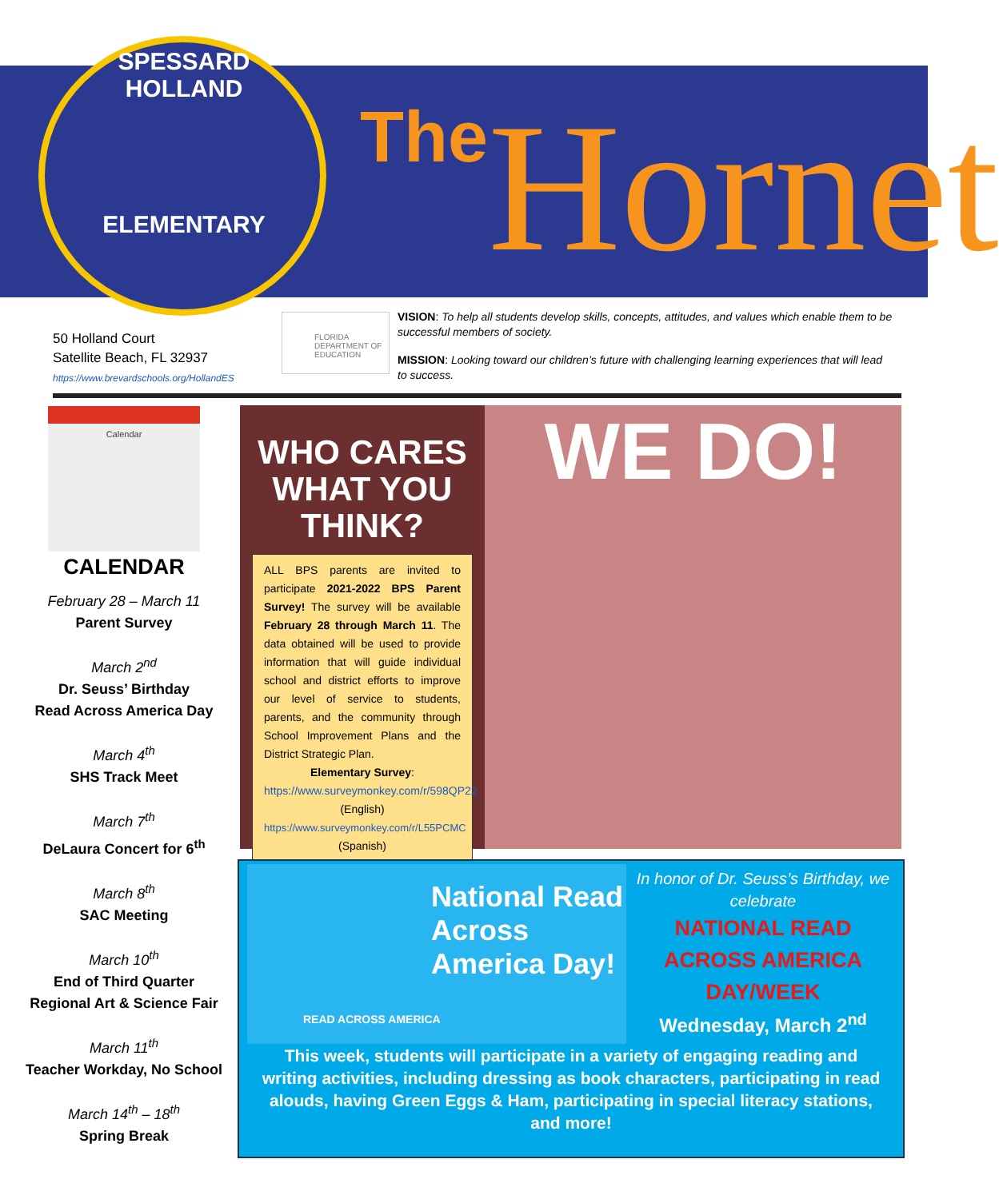SPESSARD HOLLAND
ELEMENTARY
The Hornet
50 Holland Court
Satellite Beach, FL 32937
https://www.brevardschools.org/HollandES
FLORIDA DEPARTMENT OF EDUCATION
VISION: To help all students develop skills, concepts, attitudes, and values which enable them to be successful members of society.
MISSION: Looking toward our children’s future with challenging learning experiences that will lead to success.
Calendar
CALENDAR
February 28 – March 11
Parent Survey
March 2<sup>nd</sup>
Dr. Seuss’ Birthday
Read Across America Day
March 4<sup>th</sup>
SHS Track Meet
March 7<sup>th</sup>
DeLaura Concert for 6<sup>th</sup>
March 8<sup>th</sup>
SAC Meeting
March 10<sup>th</sup>
End of Third Quarter
Regional Art & Science Fair
March 11<sup>th</sup>
Teacher Workday, No School
March 14<sup>th</sup> – 18<sup>th</sup>
Spring Break
WHO CARES WHAT YOU THINK?
ALL BPS parents are invited to participate 2021-2022 BPS Parent Survey! The survey will be available February 28 through March 11. The data obtained will be used to provide information that will guide individual school and district efforts to improve our level of service to students, parents, and the community through School Improvement Plans and the District Strategic Plan.
Elementary Survey:
https://www.surveymonkey.com/r/598QP22 (English)
https://www.surveymonkey.com/r/L55PCMC (Spanish)
WE DO!
National Read Across America Day!
READ ACROSS AMERICA
In honor of Dr. Seuss’s Birthday, we celebrate
NATIONAL READ ACROSS AMERICA DAY/WEEK
Wednesday, March 2<sup>nd</sup>
This week, students will participate in a variety of engaging reading and writing activities, including dressing as book characters, participating in read alouds, having Green Eggs & Ham, participating in special literacy stations, and more!